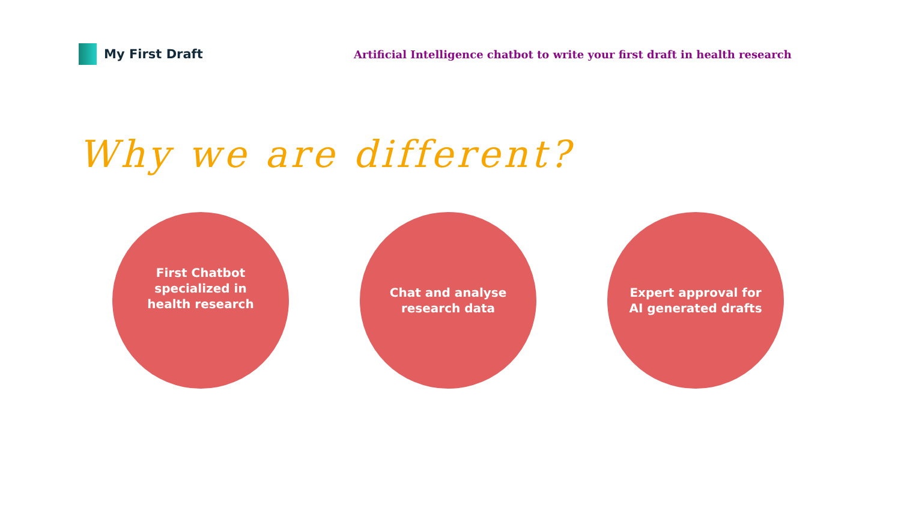My First Draft
Artificial Intelligence chatbot to write your first draft in health research
Why we are different?
First Chatbot specialized in health research
Chat and analyse research data
Expert approval for AI generated drafts